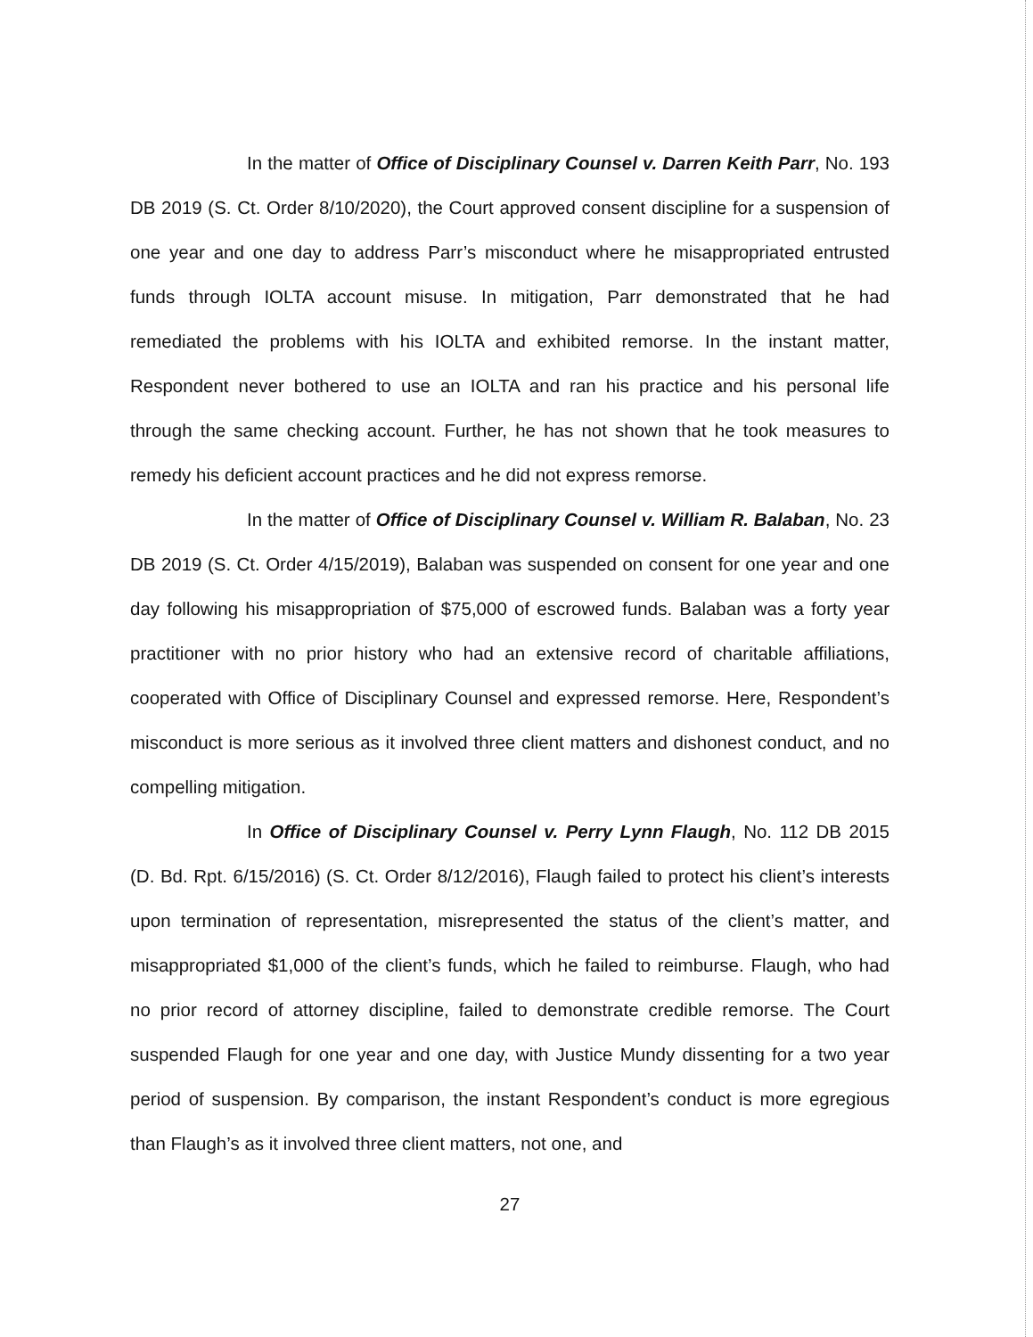In the matter of Office of Disciplinary Counsel v. Darren Keith Parr, No. 193 DB 2019 (S. Ct. Order 8/10/2020), the Court approved consent discipline for a suspension of one year and one day to address Parr’s misconduct where he misappropriated entrusted funds through IOLTA account misuse. In mitigation, Parr demonstrated that he had remediated the problems with his IOLTA and exhibited remorse. In the instant matter, Respondent never bothered to use an IOLTA and ran his practice and his personal life through the same checking account. Further, he has not shown that he took measures to remedy his deficient account practices and he did not express remorse.
In the matter of Office of Disciplinary Counsel v. William R. Balaban, No. 23 DB 2019 (S. Ct. Order 4/15/2019), Balaban was suspended on consent for one year and one day following his misappropriation of $75,000 of escrowed funds. Balaban was a forty year practitioner with no prior history who had an extensive record of charitable affiliations, cooperated with Office of Disciplinary Counsel and expressed remorse. Here, Respondent’s misconduct is more serious as it involved three client matters and dishonest conduct, and no compelling mitigation.
In Office of Disciplinary Counsel v. Perry Lynn Flaugh, No. 112 DB 2015 (D. Bd. Rpt. 6/15/2016) (S. Ct. Order 8/12/2016), Flaugh failed to protect his client’s interests upon termination of representation, misrepresented the status of the client’s matter, and misappropriated $1,000 of the client’s funds, which he failed to reimburse. Flaugh, who had no prior record of attorney discipline, failed to demonstrate credible remorse. The Court suspended Flaugh for one year and one day, with Justice Mundy dissenting for a two year period of suspension. By comparison, the instant Respondent’s conduct is more egregious than Flaugh’s as it involved three client matters, not one, and
27